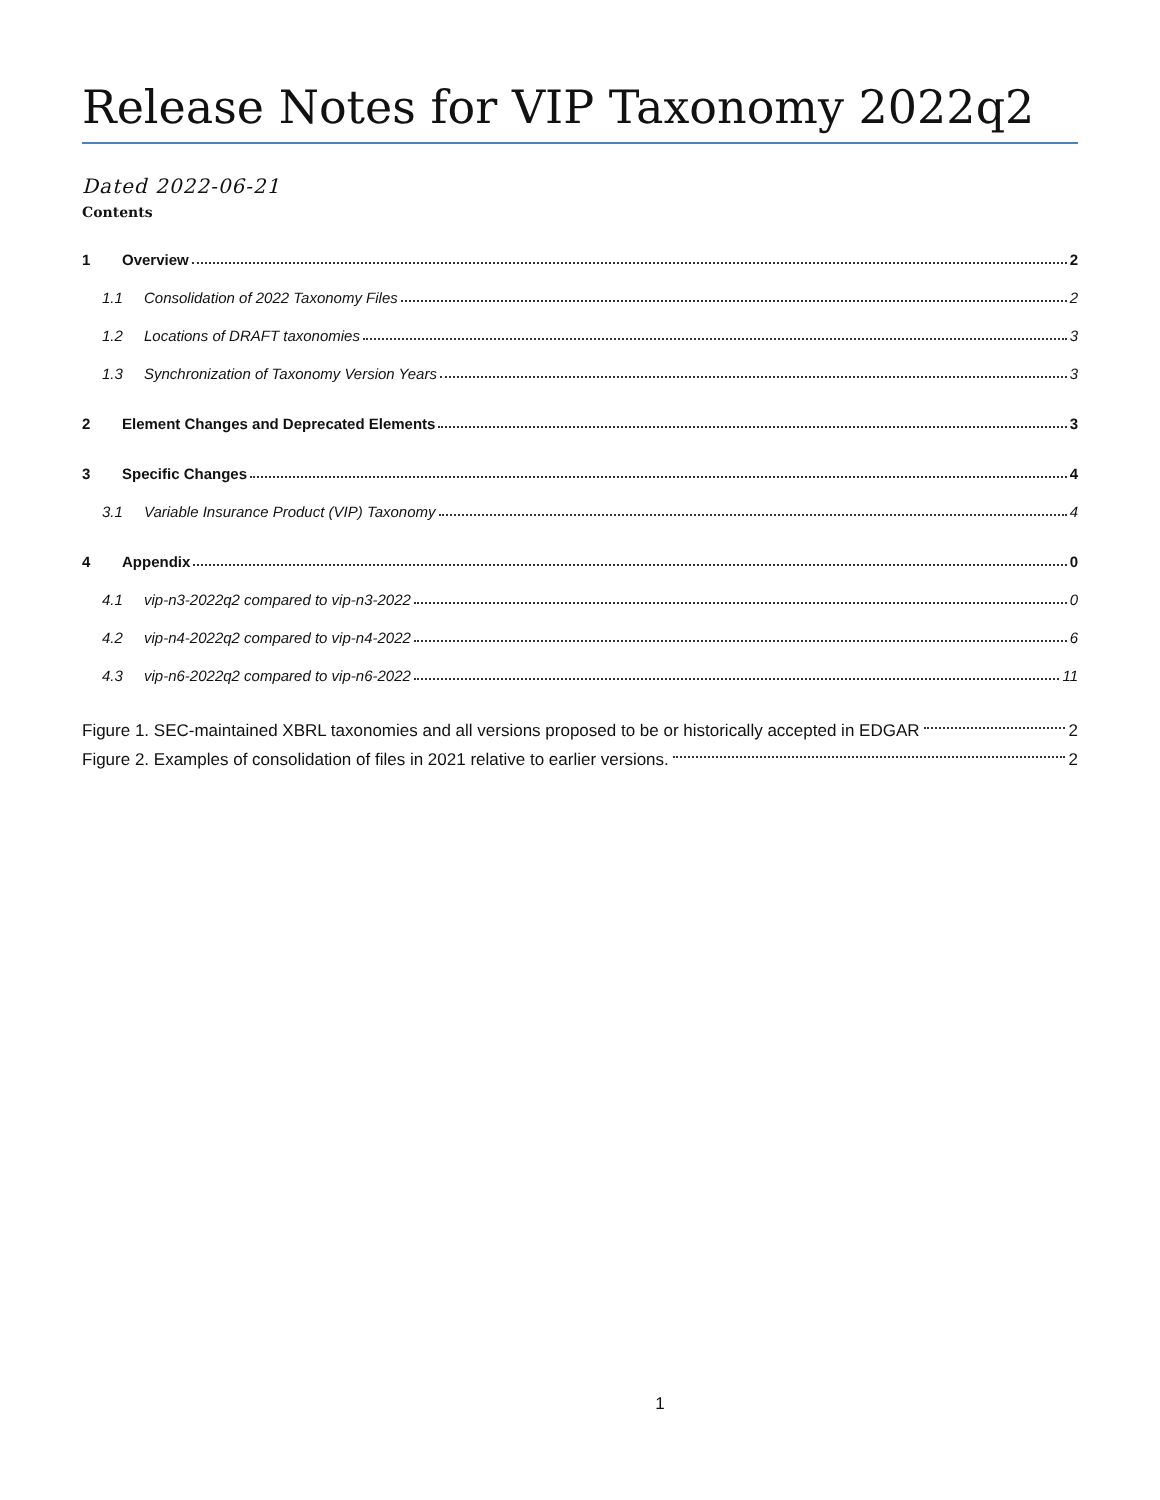Release Notes for VIP Taxonomy 2022q2
Dated 2022-06-21
Contents
1 Overview 2
1.1
Consolidation of 2022 Taxonomy Files 2
1.2
Locations of DRAFT taxonomies 3
1.3
Synchronization of Taxonomy Version Years 3
2
Element Changes and Deprecated Elements 3
3 Specific Changes 4
3.1
Variable Insurance Product (VIP) Taxonomy 4
4 Appendix 0
4.1
vip-n3-2022q2 compared to vip-n3-2022 0
4.2
vip-n4-2022q2 compared to vip-n4-2022 6
4.3
vip-n6-2022q2 compared to vip-n6-2022 11
Figure 1. SEC-maintained XBRL taxonomies and all versions proposed to be or historically accepted in EDGAR 2
Figure 2. Examples of consolidation of files in 2021 relative to earlier versions. 2
1